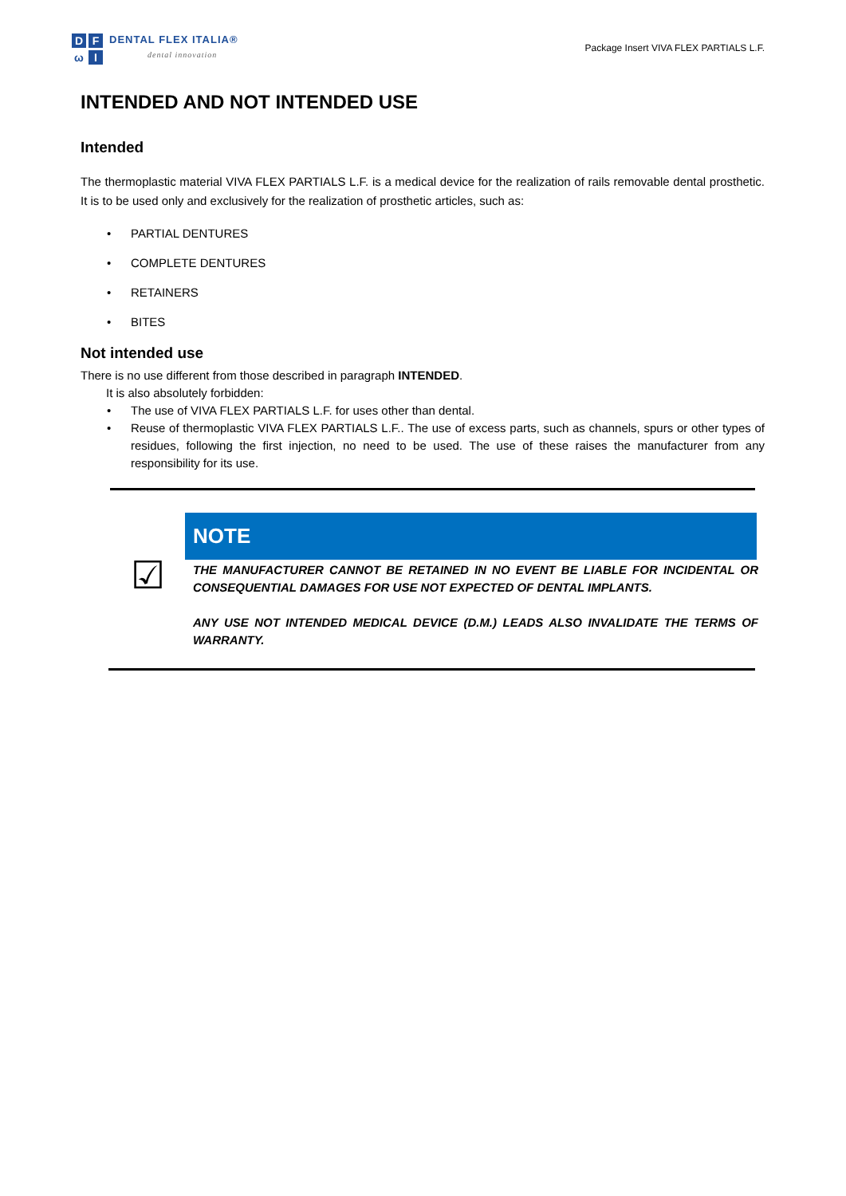DFωI
DENTAL FLEX ITALIA®
dental innovation
Package Insert VIVA FLEX PARTIALS L.F.
INTENDED AND NOT INTENDED USE
Intended
The thermoplastic material VIVA FLEX PARTIALS L.F. is a medical device for the realization of rails removable dental prosthetic. It is to be used only and exclusively for the realization of prosthetic articles, such as:
• PARTIAL DENTURES
• COMPLETE DENTURES
• RETAINERS
• BITES
Not intended use
There is no use different from those described in paragraph INTENDED.
It is also absolutely forbidden:
• The use of VIVA FLEX PARTIALS L.F. for uses other than dental.
• Reuse of thermoplastic VIVA FLEX PARTIALS L.F.. The use of excess parts, such as channels, spurs or other types of residues, following the first injection, no need to be used. The use of these raises the manufacturer from any responsibility for its use.
☑
NOTE
THE MANUFACTURER CANNOT BE RETAINED IN NO EVENT BE LIABLE FOR INCIDENTAL OR CONSEQUENTIAL DAMAGES FOR USE NOT EXPECTED OF DENTAL IMPLANTS.
ANY USE NOT INTENDED MEDICAL DEVICE (D.M.) LEADS ALSO INVALIDATE THE TERMS OF WARRANTY.